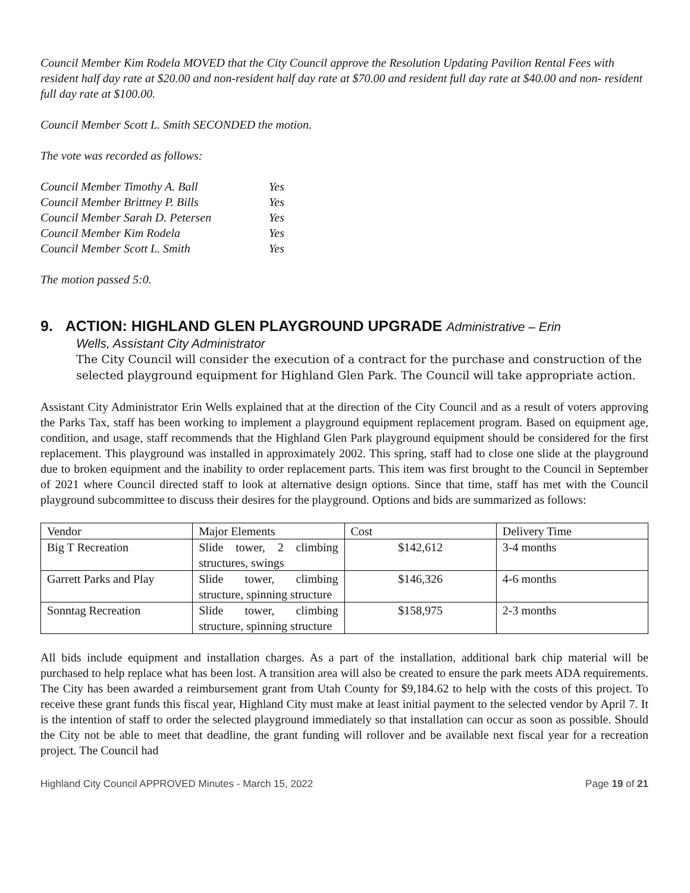Council Member Kim Rodela MOVED that the City Council approve the Resolution Updating Pavilion Rental Fees with resident half day rate at $20.00 and non-resident half day rate at $70.00 and resident full day rate at $40.00 and non- resident full day rate at $100.00.
Council Member Scott L. Smith SECONDED the motion.
The vote was recorded as follows:
| Council Member Timothy A. Ball | Yes |
| Council Member Brittney P. Bills | Yes |
| Council Member Sarah D. Petersen | Yes |
| Council Member Kim Rodela | Yes |
| Council Member Scott L. Smith | Yes |
The motion passed 5:0.
9. ACTION: HIGHLAND GLEN PLAYGROUND UPGRADE Administrative – Erin
Wells, Assistant City Administrator
The City Council will consider the execution of a contract for the purchase and construction of the selected playground equipment for Highland Glen Park. The Council will take appropriate action.
Assistant City Administrator Erin Wells explained that at the direction of the City Council and as a result of voters approving the Parks Tax, staff has been working to implement a playground equipment replacement program. Based on equipment age, condition, and usage, staff recommends that the Highland Glen Park playground equipment should be considered for the first replacement. This playground was installed in approximately 2002. This spring, staff had to close one slide at the playground due to broken equipment and the inability to order replacement parts. This item was first brought to the Council in September of 2021 where Council directed staff to look at alternative design options. Since that time, staff has met with the Council playground subcommittee to discuss their desires for the playground. Options and bids are summarized as follows:
| Vendor | Major Elements | Cost | Delivery Time |
| Big T Recreation | Slide tower, 2 climbing structures, swings | $142,612 | 3-4 months |
| Garrett Parks and Play | Slide tower, climbing structure, spinning structure | $146,326 | 4-6 months |
| Sonntag Recreation | Slide tower, climbing structure, spinning structure | $158,975 | 2-3 months |
All bids include equipment and installation charges. As a part of the installation, additional bark chip material will be purchased to help replace what has been lost. A transition area will also be created to ensure the park meets ADA requirements. The City has been awarded a reimbursement grant from Utah County for $9,184.62 to help with the costs of this project. To receive these grant funds this fiscal year, Highland City must make at least initial payment to the selected vendor by April 7. It is the intention of staff to order the selected playground immediately so that installation can occur as soon as possible. Should the City not be able to meet that deadline, the grant funding will rollover and be available next fiscal year for a recreation project. The Council had
Highland City Council APPROVED Minutes - March 15, 2022 Page 19 of 21